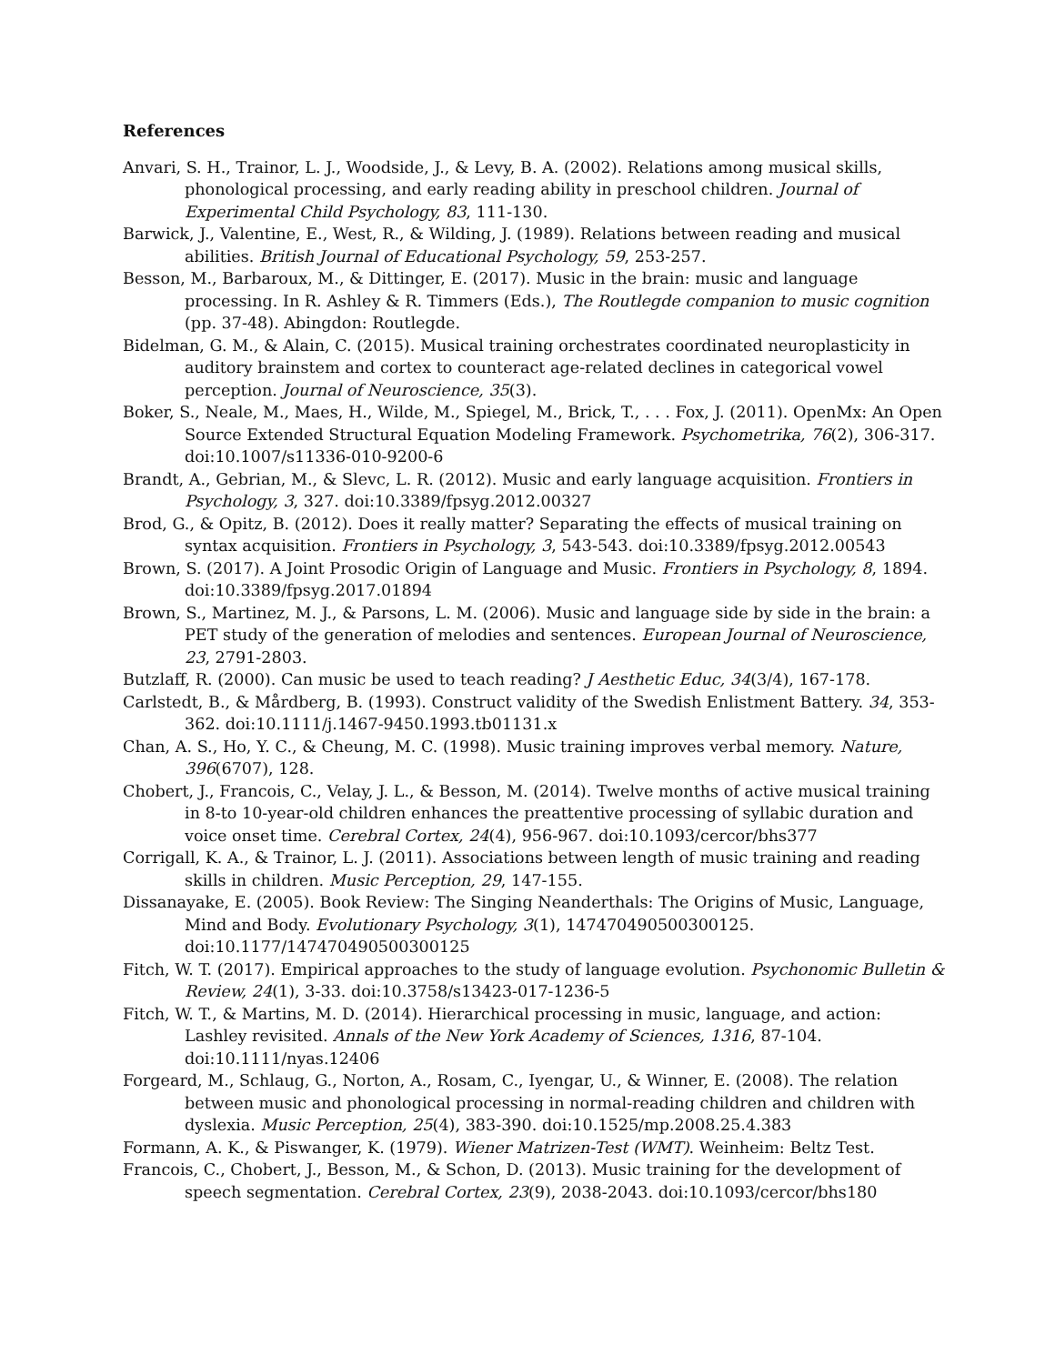References
Anvari, S. H., Trainor, L. J., Woodside, J., & Levy, B. A. (2002). Relations among musical skills, phonological processing, and early reading ability in preschool children. Journal of Experimental Child Psychology, 83, 111-130.
Barwick, J., Valentine, E., West, R., & Wilding, J. (1989). Relations between reading and musical abilities. British Journal of Educational Psychology, 59, 253-257.
Besson, M., Barbaroux, M., & Dittinger, E. (2017). Music in the brain: music and language processing. In R. Ashley & R. Timmers (Eds.), The Routlegde companion to music cognition (pp. 37-48). Abingdon: Routlegde.
Bidelman, G. M., & Alain, C. (2015). Musical training orchestrates coordinated neuroplasticity in auditory brainstem and cortex to counteract age-related declines in categorical vowel perception. Journal of Neuroscience, 35(3).
Boker, S., Neale, M., Maes, H., Wilde, M., Spiegel, M., Brick, T., . . . Fox, J. (2011). OpenMx: An Open Source Extended Structural Equation Modeling Framework. Psychometrika, 76(2), 306-317. doi:10.1007/s11336-010-9200-6
Brandt, A., Gebrian, M., & Slevc, L. R. (2012). Music and early language acquisition. Frontiers in Psychology, 3, 327. doi:10.3389/fpsyg.2012.00327
Brod, G., & Opitz, B. (2012). Does it really matter? Separating the effects of musical training on syntax acquisition. Frontiers in Psychology, 3, 543-543. doi:10.3389/fpsyg.2012.00543
Brown, S. (2017). A Joint Prosodic Origin of Language and Music. Frontiers in Psychology, 8, 1894. doi:10.3389/fpsyg.2017.01894
Brown, S., Martinez, M. J., & Parsons, L. M. (2006). Music and language side by side in the brain: a PET study of the generation of melodies and sentences. European Journal of Neuroscience, 23, 2791-2803.
Butzlaff, R. (2000). Can music be used to teach reading? J Aesthetic Educ, 34(3/4), 167-178.
Carlstedt, B., & Mårdberg, B. (1993). Construct validity of the Swedish Enlistment Battery. 34, 353-362. doi:10.1111/j.1467-9450.1993.tb01131.x
Chan, A. S., Ho, Y. C., & Cheung, M. C. (1998). Music training improves verbal memory. Nature, 396(6707), 128.
Chobert, J., Francois, C., Velay, J. L., & Besson, M. (2014). Twelve months of active musical training in 8-to 10-year-old children enhances the preattentive processing of syllabic duration and voice onset time. Cerebral Cortex, 24(4), 956-967. doi:10.1093/cercor/bhs377
Corrigall, K. A., & Trainor, L. J. (2011). Associations between length of music training and reading skills in children. Music Perception, 29, 147-155.
Dissanayake, E. (2005). Book Review: The Singing Neanderthals: The Origins of Music, Language, Mind and Body. Evolutionary Psychology, 3(1), 147470490500300125. doi:10.1177/147470490500300125
Fitch, W. T. (2017). Empirical approaches to the study of language evolution. Psychonomic Bulletin & Review, 24(1), 3-33. doi:10.3758/s13423-017-1236-5
Fitch, W. T., & Martins, M. D. (2014). Hierarchical processing in music, language, and action: Lashley revisited. Annals of the New York Academy of Sciences, 1316, 87-104. doi:10.1111/nyas.12406
Forgeard, M., Schlaug, G., Norton, A., Rosam, C., Iyengar, U., & Winner, E. (2008). The relation between music and phonological processing in normal-reading children and children with dyslexia. Music Perception, 25(4), 383-390. doi:10.1525/mp.2008.25.4.383
Formann, A. K., & Piswanger, K. (1979). Wiener Matrizen-Test (WMT). Weinheim: Beltz Test.
Francois, C., Chobert, J., Besson, M., & Schon, D. (2013). Music training for the development of speech segmentation. Cerebral Cortex, 23(9), 2038-2043. doi:10.1093/cercor/bhs180